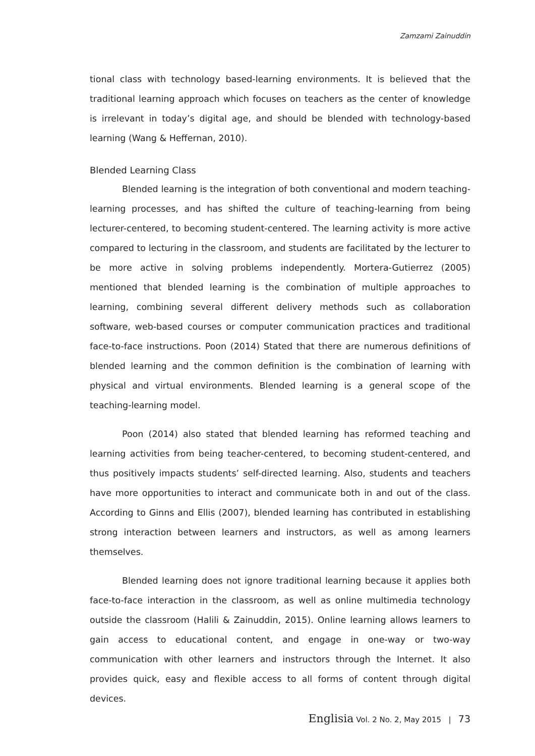Zamzami Zainuddin
tional class with technology based-learning environments. It is believed that the traditional learning approach which focuses on teachers as the center of knowledge is irrelevant in today’s digital age, and should be blended with technology-based learning (Wang & Heffernan, 2010).
Blended Learning Class
Blended learning is the integration of both conventional and modern teaching-learning processes, and has shifted the culture of teaching-learning from being lecturer-centered, to becoming student-centered. The learning activity is more active compared to lecturing in the classroom, and students are facilitated by the lecturer to be more active in solving problems independently. Mortera-Gutierrez (2005) mentioned that blended learning is the combination of multiple approaches to learning, combining several different delivery methods such as collaboration software, web-based courses or computer communication practices and traditional face-to-face instructions. Poon (2014) Stated that there are numerous definitions of blended learning and the common definition is the combination of learning with physical and virtual environments. Blended learning is a general scope of the teaching-learning model.
Poon (2014) also stated that blended learning has reformed teaching and learning activities from being teacher-centered, to becoming student-centered, and thus positively impacts students’ self-directed learning. Also, students and teachers have more opportunities to interact and communicate both in and out of the class. According to Ginns and Ellis (2007), blended learning has contributed in establishing strong interaction between learners and instructors, as well as among learners themselves.
Blended learning does not ignore traditional learning because it applies both face-to-face interaction in the classroom, as well as online multimedia technology outside the classroom (Halili & Zainuddin, 2015). Online learning allows learners to gain access to educational content, and engage in one-way or two-way communication with other learners and instructors through the Internet. It also provides quick, easy and flexible access to all forms of content through digital devices.
Englisia Vol. 2 No. 2, May 2015 | 73